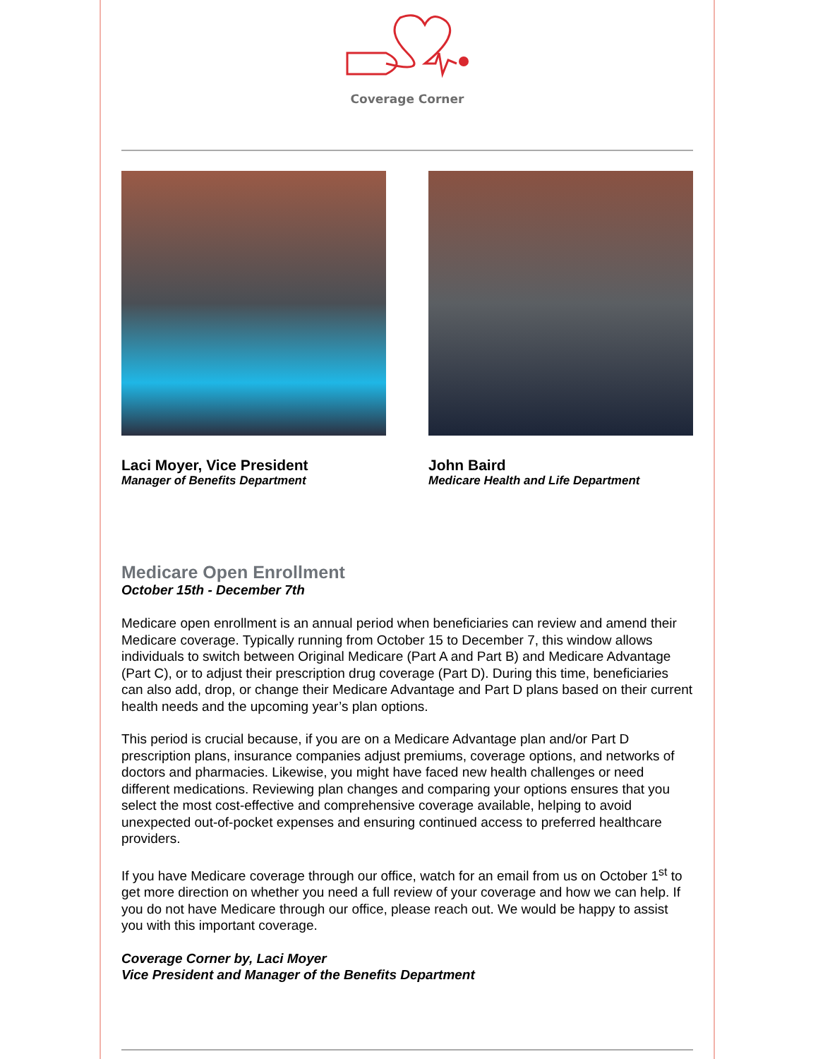Coverage Corner
Laci Moyer, Vice President
Manager of Benefits Department
John Baird
Medicare Health and Life Department
Medicare Open Enrollment
October 15th - December 7th
Medicare open enrollment is an annual period when beneficiaries can review and amend their Medicare coverage. Typically running from October 15 to December 7, this window allows individuals to switch between Original Medicare (Part A and Part B) and Medicare Advantage (Part C), or to adjust their prescription drug coverage (Part D). During this time, beneficiaries can also add, drop, or change their Medicare Advantage and Part D plans based on their current health needs and the upcoming year’s plan options.
This period is crucial because, if you are on a Medicare Advantage plan and/or Part D prescription plans, insurance companies adjust premiums, coverage options, and networks of doctors and pharmacies. Likewise, you might have faced new health challenges or need different medications. Reviewing plan changes and comparing your options ensures that you select the most cost-effective and comprehensive coverage available, helping to avoid unexpected out-of-pocket expenses and ensuring continued access to preferred healthcare providers.
If you have Medicare coverage through our office, watch for an email from us on October 1<sup>st</sup> to get more direction on whether you need a full review of your coverage and how we can help. If you do not have Medicare through our office, please reach out. We would be happy to assist you with this important coverage.
Coverage Corner by, Laci Moyer
Vice President and Manager of the Benefits Department